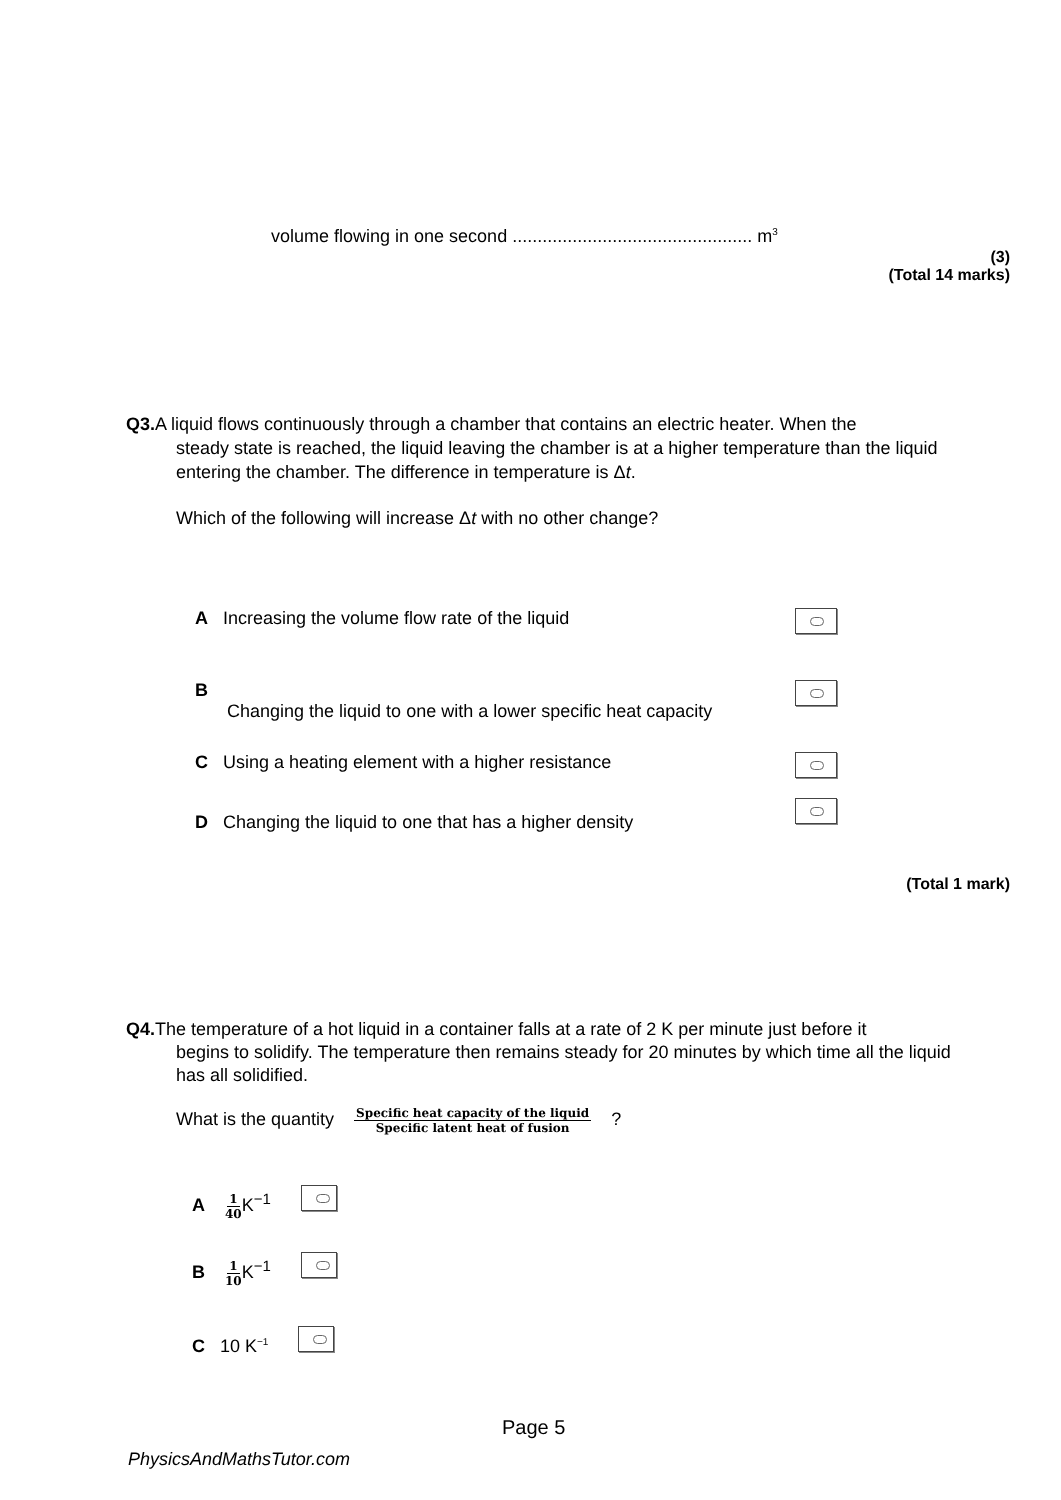volume flowing in one second ................................................ m<sup>3</sup>
(3)
(Total 14 marks)
Q3. A liquid flows continuously through a chamber that contains an electric heater. When the
steady state is reached, the liquid leaving the chamber is at a higher temperature than the liquid entering the chamber. The difference in temperature is Δt.
Which of the following will increase Δt with no other change?
A Increasing the volume flow rate of the liquid
B
Changing the liquid to one with a lower specific heat capacity
C Using a heating element with a higher resistance
D Changing the liquid to one that has a higher density
(Total 1 mark)
Q4. The temperature of a hot liquid in a container falls at a rate of 2 K per minute just before it
begins to solidify. The temperature then remains steady for 20 minutes by which time all the liquid has all solidified.
What is the quantity Specific heat capacity of the liquid Specific latent heat of fusion ?
A 1 40 K<sup>−1</sup>
B 1 10 K<sup>−1</sup>
C 10 K<sup>−1</sup>
Page 5
PhysicsAndMathsTutor.com